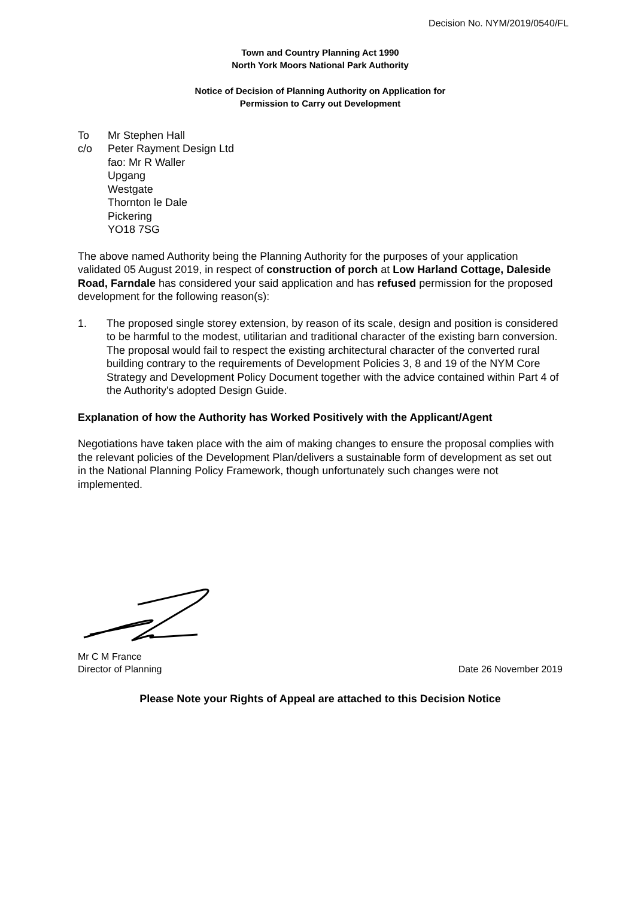Decision No. NYM/2019/0540/FL
Town and Country Planning Act 1990
North York Moors National Park Authority
Notice of Decision of Planning Authority on Application for
Permission to Carry out Development
To Mr Stephen Hall
c/o Peter Rayment Design Ltd
fao: Mr R Waller
Upgang
Westgate
Thornton le Dale
Pickering
YO18 7SG
The above named Authority being the Planning Authority for the purposes of your application validated 05 August 2019, in respect of construction of porch at Low Harland Cottage, Daleside Road, Farndale has considered your said application and has refused permission for the proposed development for the following reason(s):
1. The proposed single storey extension, by reason of its scale, design and position is considered to be harmful to the modest, utilitarian and traditional character of the existing barn conversion. The proposal would fail to respect the existing architectural character of the converted rural building contrary to the requirements of Development Policies 3, 8 and 19 of the NYM Core Strategy and Development Policy Document together with the advice contained within Part 4 of the Authority's adopted Design Guide.
Explanation of how the Authority has Worked Positively with the Applicant/Agent
Negotiations have taken place with the aim of making changes to ensure the proposal complies with the relevant policies of the Development Plan/delivers a sustainable form of development as set out in the National Planning Policy Framework, though unfortunately such changes were not implemented.
Mr C M France
Director of Planning Date 26 November 2019
Please Note your Rights of Appeal are attached to this Decision Notice